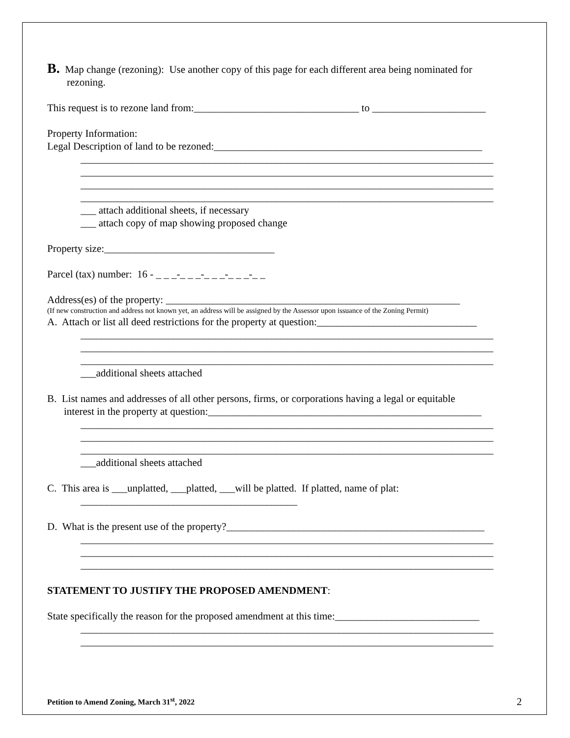B. Map change (rezoning): Use another copy of this page for each different area being nominated for
rezoning.
This request is to rezone land from:________________________________ to ______________________
Property Information:
Legal Description of land to be rezoned:____________________________________________________
________________________________________________________________________________
________________________________________________________________________________
________________________________________________________________________________
________________________________________________________________________________
___ attach additional sheets, if necessary
___ attach copy of map showing proposed change
Property size:_________________________________
Parcel (tax) number: 16 - _ _ _-_ _ _-_ _ _-_ _ _-_ _
Address(es) of the property: _________________________________________________________
(If new construction and address not known yet, an address will be assigned by the Assessor upon issuance of the Zoning Permit)
A. Attach or list all deed restrictions for the property at question:_______________________________
________________________________________________________________________________
________________________________________________________________________________
________________________________________________________________________________
___additional sheets attached
B. List names and addresses of all other persons, firms, or corporations having a legal or equitable
interest in the property at question:_____________________________________________________
________________________________________________________________________________
________________________________________________________________________________
________________________________________________________________________________
___additional sheets attached
C. This area is ___unplatted, ___platted, ___will be platted. If platted, name of plat:
__________________________________________
D. What is the present use of the property?__________________________________________________
________________________________________________________________________________
________________________________________________________________________________
________________________________________________________________________________
STATEMENT TO JUSTIFY THE PROPOSED AMENDMENT:
State specifically the reason for the proposed amendment at this time:____________________________
________________________________________________________________________________
________________________________________________________________________________
Petition to Amend Zoning, March 31<sup>st</sup>, 2022 2